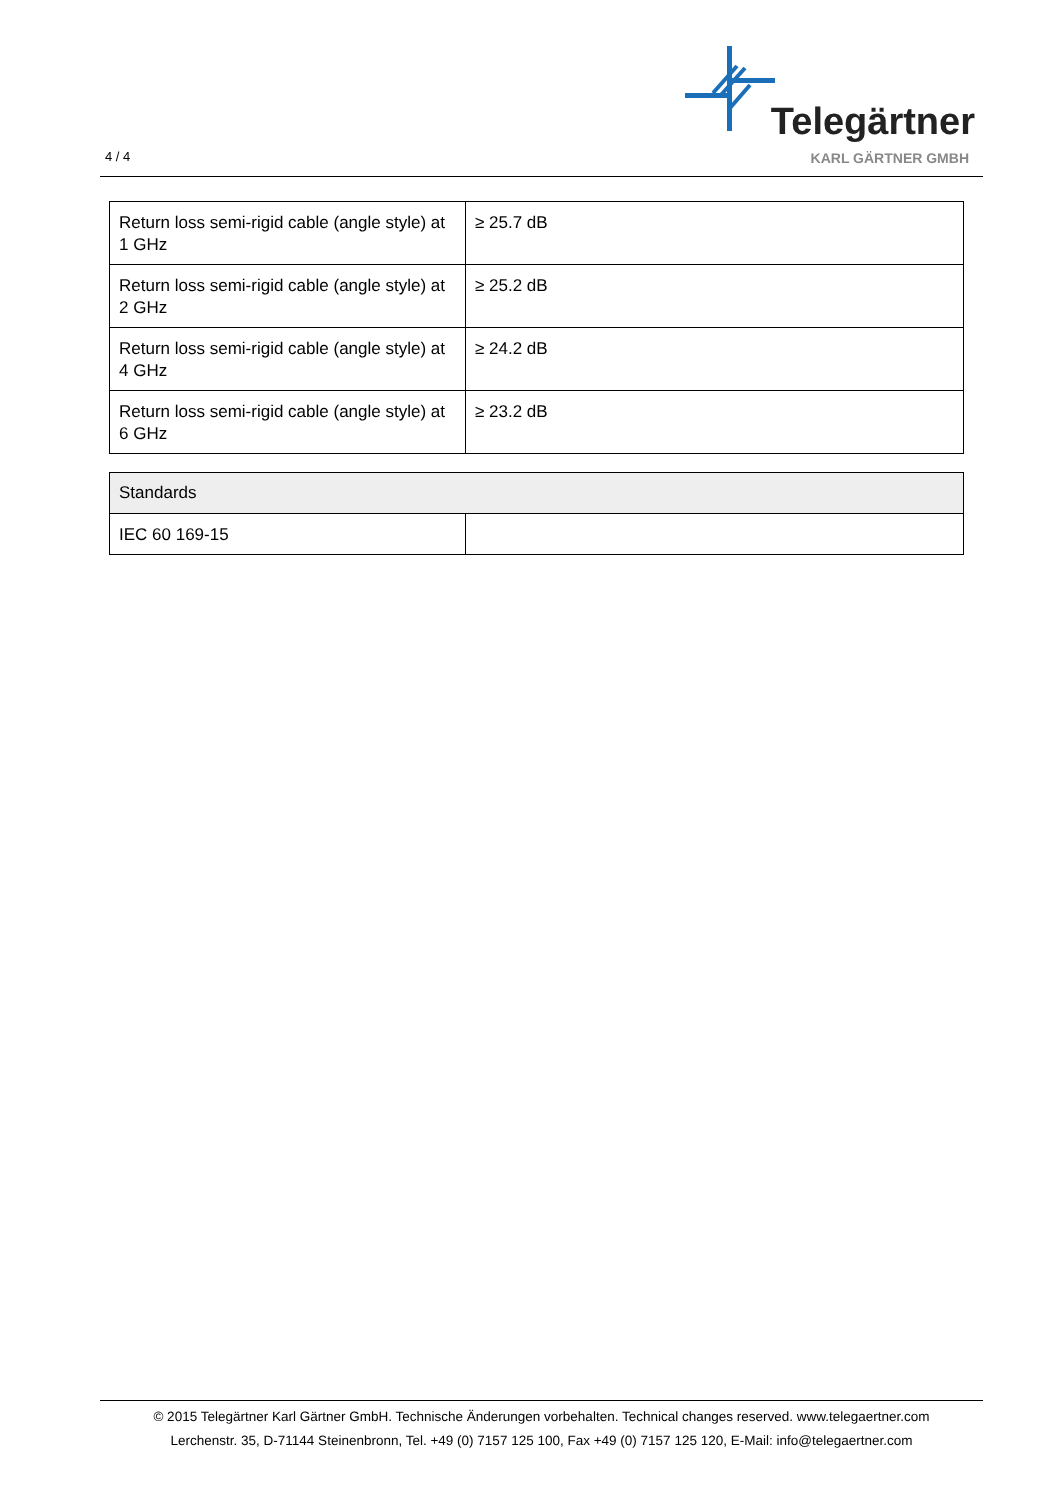4 / 4
Telegärtner
KARL GÄRTNER GMBH
| Return loss semi-rigid cable (angle style) at 1 GHz | ≥ 25.7 dB |
| Return loss semi-rigid cable (angle style) at 2 GHz | ≥ 25.2 dB |
| Return loss semi-rigid cable (angle style) at 4 GHz | ≥ 24.2 dB |
| Return loss semi-rigid cable (angle style) at 6 GHz | ≥ 23.2 dB |
| Standards | |
| --- | --- |
| IEC 60 169-15 | |
© 2015 Telegärtner Karl Gärtner GmbH. Technische Änderungen vorbehalten. Technical changes reserved. www.telegaertner.com
Lerchenstr. 35, D-71144 Steinenbronn, Tel. +49 (0) 7157 125 100, Fax +49 (0) 7157 125 120, E-Mail: info@telegaertner.com